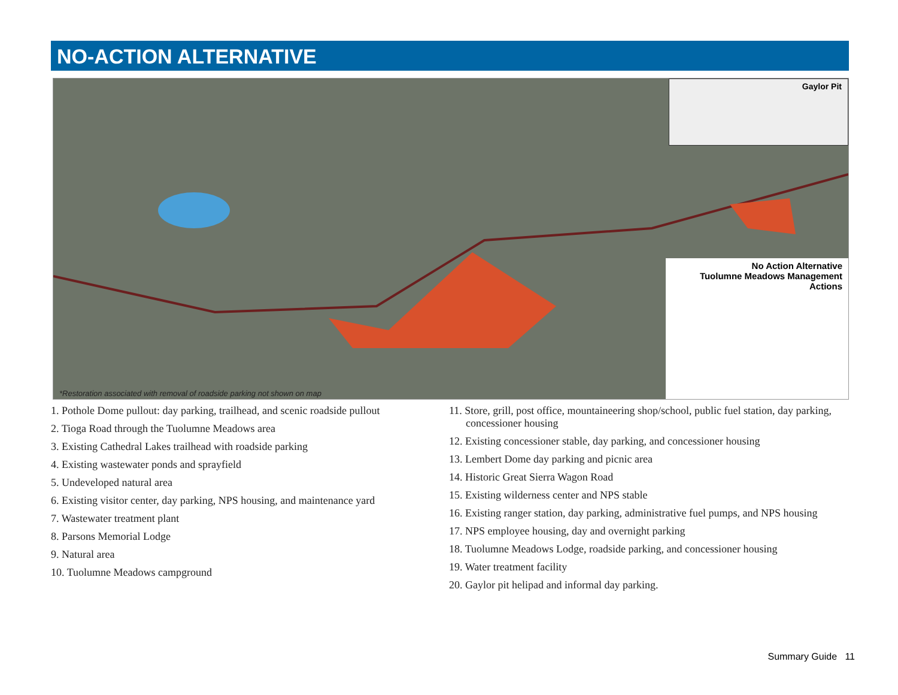NO-ACTION ALTERNATIVE
Gaylor Pit
No Action Alternative
Tuolumne Meadows Management Actions
*Restoration associated with removal of roadside parking not shown on map
1. Pothole Dome pullout: day parking, trailhead, and scenic roadside pullout
2. Tioga Road through the Tuolumne Meadows area
3. Existing Cathedral Lakes trailhead with roadside parking
4. Existing wastewater ponds and sprayfield
5. Undeveloped natural area
6. Existing visitor center, day parking, NPS housing, and maintenance yard
7. Wastewater treatment plant
8. Parsons Memorial Lodge
9. Natural area
10. Tuolumne Meadows campground
11. Store, grill, post office, mountaineering shop/school, public fuel station, day parking, concessioner housing
12. Existing concessioner stable, day parking, and concessioner housing
13. Lembert Dome day parking and picnic area
14. Historic Great Sierra Wagon Road
15. Existing wilderness center and NPS stable
16. Existing ranger station, day parking, administrative fuel pumps, and NPS housing
17. NPS employee housing, day and overnight parking
18. Tuolumne Meadows Lodge, roadside parking, and concessioner housing
19. Water treatment facility
20. Gaylor pit helipad and informal day parking.
Summary Guide 11